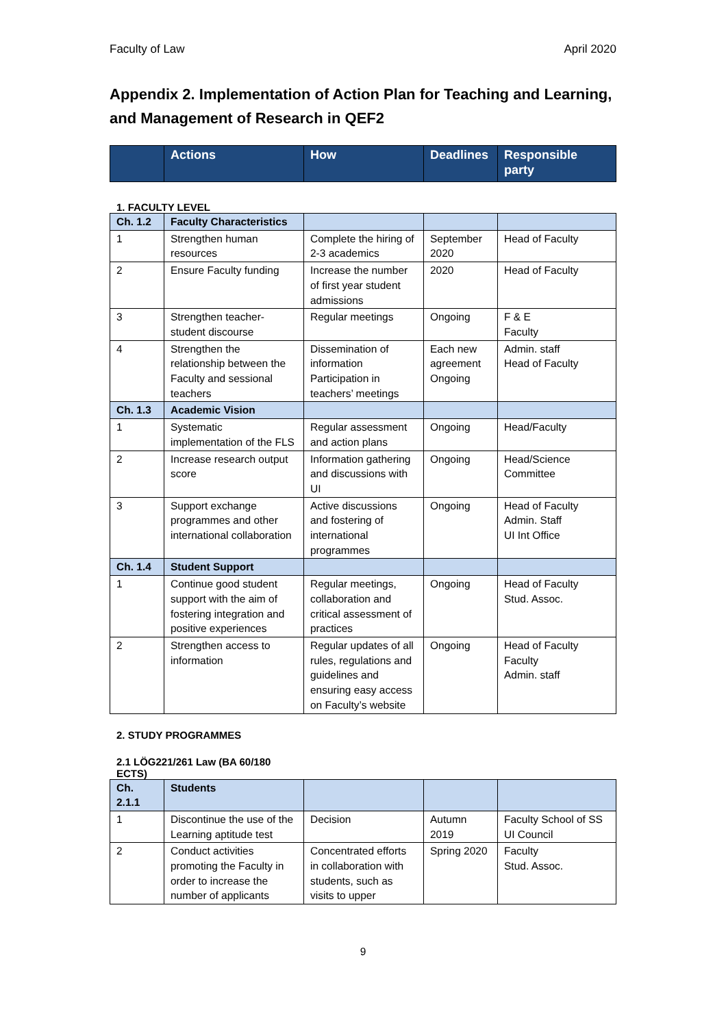Faculty of Law April 2020
Appendix 2. Implementation of Action Plan for Teaching and Learning, and Management of Research in QEF2
| | Actions | How | Deadlines | Responsible party |
| --- | --- | --- | --- | --- |
1. FACULTY LEVEL
| Ch. 1.2 | Faculty Characteristics | | | |
| 1 | Strengthen human resources | Complete the hiring of 2-3 academics | September 2020 | Head of Faculty |
| 2 | Ensure Faculty funding | Increase the number of first year student admissions | 2020 | Head of Faculty |
| 3 | Strengthen teacher-student discourse | Regular meetings | Ongoing | F & E Faculty |
| 4 | Strengthen the relationship between the Faculty and sessional teachers | Dissemination of information Participation in teachers’ meetings | Each new agreement Ongoing | Admin. staff Head of Faculty |
| Ch. 1.3 | Academic Vision | | | |
| 1 | Systematic implementation of the FLS | Regular assessment and action plans | Ongoing | Head/Faculty |
| 2 | Increase research output score | Information gathering and discussions with UI | Ongoing | Head/Science Committee |
| 3 | Support exchange programmes and other international collaboration | Active discussions and fostering of international programmes | Ongoing | Head of Faculty Admin. Staff UI Int Office |
| Ch. 1.4 | Student Support | | | |
| 1 | Continue good student support with the aim of fostering integration and positive experiences | Regular meetings, collaboration and critical assessment of practices | Ongoing | Head of Faculty Stud. Assoc. |
| 2 | Strengthen access to information | Regular updates of all rules, regulations and guidelines and ensuring easy access on Faculty’s website | Ongoing | Head of Faculty Faculty Admin. staff |
2. STUDY PROGRAMMES
2.1 LÖG221/261 Law (BA 60/180 ECTS)
| Ch. 2.1.1 | Students | | | |
| 1 | Discontinue the use of the Learning aptitude test | Decision | Autumn 2019 | Faculty School of SS UI Council |
| 2 | Conduct activities promoting the Faculty in order to increase the number of applicants | Concentrated efforts in collaboration with students, such as visits to upper | Spring 2020 | Faculty Stud. Assoc. |
9